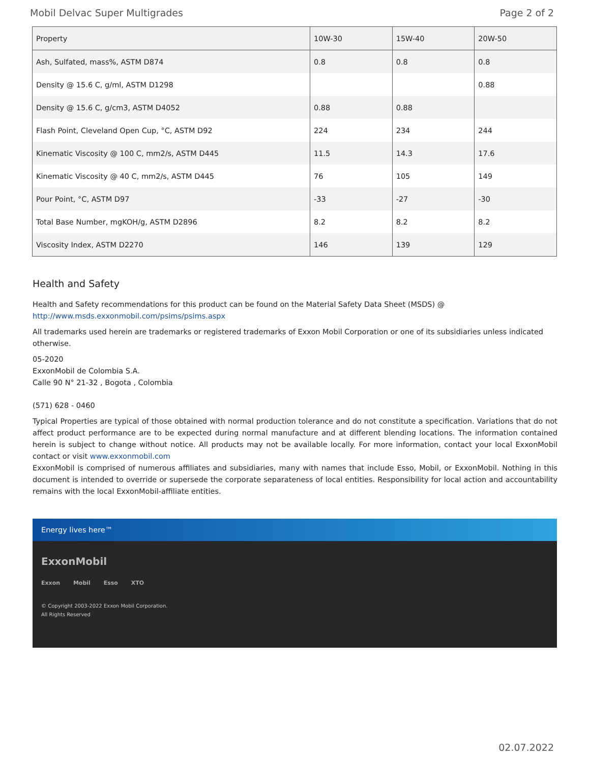Mobil Delvac Super Multigrades Page 2 of 2
| Property | 10W-30 | 15W-40 | 20W-50 |
| --- | --- | --- | --- |
| Ash, Sulfated, mass%, ASTM D874 | 0.8 | 0.8 | 0.8 |
| Density @ 15.6 C, g/ml, ASTM D1298 | | | 0.88 |
| Density @ 15.6 C, g/cm3, ASTM D4052 | 0.88 | 0.88 | |
| Flash Point, Cleveland Open Cup, °C, ASTM D92 | 224 | 234 | 244 |
| Kinematic Viscosity @ 100 C, mm2/s, ASTM D445 | 11.5 | 14.3 | 17.6 |
| Kinematic Viscosity @ 40 C, mm2/s, ASTM D445 | 76 | 105 | 149 |
| Pour Point, °C, ASTM D97 | -33 | -27 | -30 |
| Total Base Number, mgKOH/g, ASTM D2896 | 8.2 | 8.2 | 8.2 |
| Viscosity Index, ASTM D2270 | 146 | 139 | 129 |
Health and Safety
Health and Safety recommendations for this product can be found on the Material Safety Data Sheet (MSDS) @ http://www.msds.exxonmobil.com/psims/psims.aspx
All trademarks used herein are trademarks or registered trademarks of Exxon Mobil Corporation or one of its subsidiaries unless indicated otherwise.
05-2020
ExxonMobil de Colombia S.A.
Calle 90 N° 21-32 , Bogota , Colombia
(571) 628 - 0460
Typical Properties are typical of those obtained with normal production tolerance and do not constitute a specification. Variations that do not affect product performance are to be expected during normal manufacture and at different blending locations. The information contained herein is subject to change without notice. All products may not be available locally. For more information, contact your local ExxonMobil contact or visit www.exxonmobil.com
ExxonMobil is comprised of numerous affiliates and subsidiaries, many with names that include Esso, Mobil, or ExxonMobil. Nothing in this document is intended to override or supersede the corporate separateness of local entities. Responsibility for local action and accountability remains with the local ExxonMobil-affiliate entities.
Energy lives here™
ExxonMobil
Exxon Mobil Esso XTO
© Copyright 2003-2022 Exxon Mobil Corporation. All Rights Reserved
02.07.2022